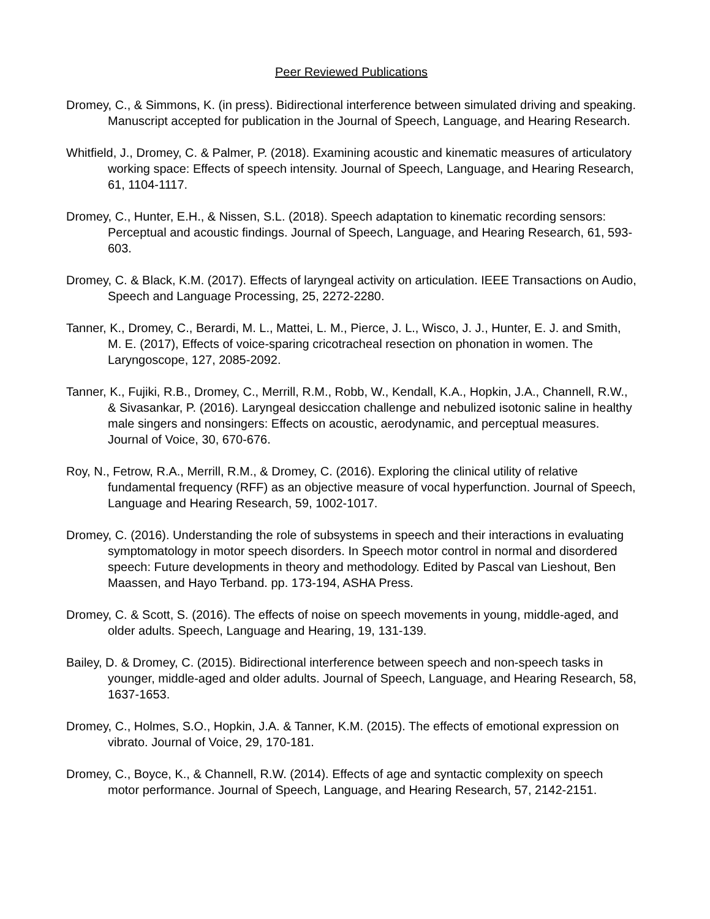Peer Reviewed Publications
Dromey, C., & Simmons, K. (in press). Bidirectional interference between simulated driving and speaking. Manuscript accepted for publication in the Journal of Speech, Language, and Hearing Research.
Whitfield, J., Dromey, C. & Palmer, P. (2018). Examining acoustic and kinematic measures of articulatory working space: Effects of speech intensity. Journal of Speech, Language, and Hearing Research, 61, 1104-1117.
Dromey, C., Hunter, E.H., & Nissen, S.L. (2018). Speech adaptation to kinematic recording sensors: Perceptual and acoustic findings. Journal of Speech, Language, and Hearing Research, 61, 593-603.
Dromey, C. & Black, K.M. (2017). Effects of laryngeal activity on articulation. IEEE Transactions on Audio, Speech and Language Processing, 25, 2272-2280.
Tanner, K., Dromey, C., Berardi, M. L., Mattei, L. M., Pierce, J. L., Wisco, J. J., Hunter, E. J. and Smith, M. E. (2017), Effects of voice-sparing cricotracheal resection on phonation in women. The Laryngoscope, 127, 2085-2092.
Tanner, K., Fujiki, R.B., Dromey, C., Merrill, R.M., Robb, W., Kendall, K.A., Hopkin, J.A., Channell, R.W., & Sivasankar, P. (2016). Laryngeal desiccation challenge and nebulized isotonic saline in healthy male singers and nonsingers: Effects on acoustic, aerodynamic, and perceptual measures. Journal of Voice, 30, 670-676.
Roy, N., Fetrow, R.A., Merrill, R.M., & Dromey, C. (2016). Exploring the clinical utility of relative fundamental frequency (RFF) as an objective measure of vocal hyperfunction. Journal of Speech, Language and Hearing Research, 59, 1002-1017.
Dromey, C. (2016). Understanding the role of subsystems in speech and their interactions in evaluating symptomatology in motor speech disorders. In Speech motor control in normal and disordered speech: Future developments in theory and methodology. Edited by Pascal van Lieshout, Ben Maassen, and Hayo Terband. pp. 173-194, ASHA Press.
Dromey, C. & Scott, S. (2016). The effects of noise on speech movements in young, middle-aged, and older adults. Speech, Language and Hearing, 19, 131-139.
Bailey, D. & Dromey, C. (2015). Bidirectional interference between speech and non-speech tasks in younger, middle-aged and older adults. Journal of Speech, Language, and Hearing Research, 58, 1637-1653.
Dromey, C., Holmes, S.O., Hopkin, J.A. & Tanner, K.M. (2015). The effects of emotional expression on vibrato. Journal of Voice, 29, 170-181.
Dromey, C., Boyce, K., & Channell, R.W. (2014). Effects of age and syntactic complexity on speech motor performance. Journal of Speech, Language, and Hearing Research, 57, 2142-2151.